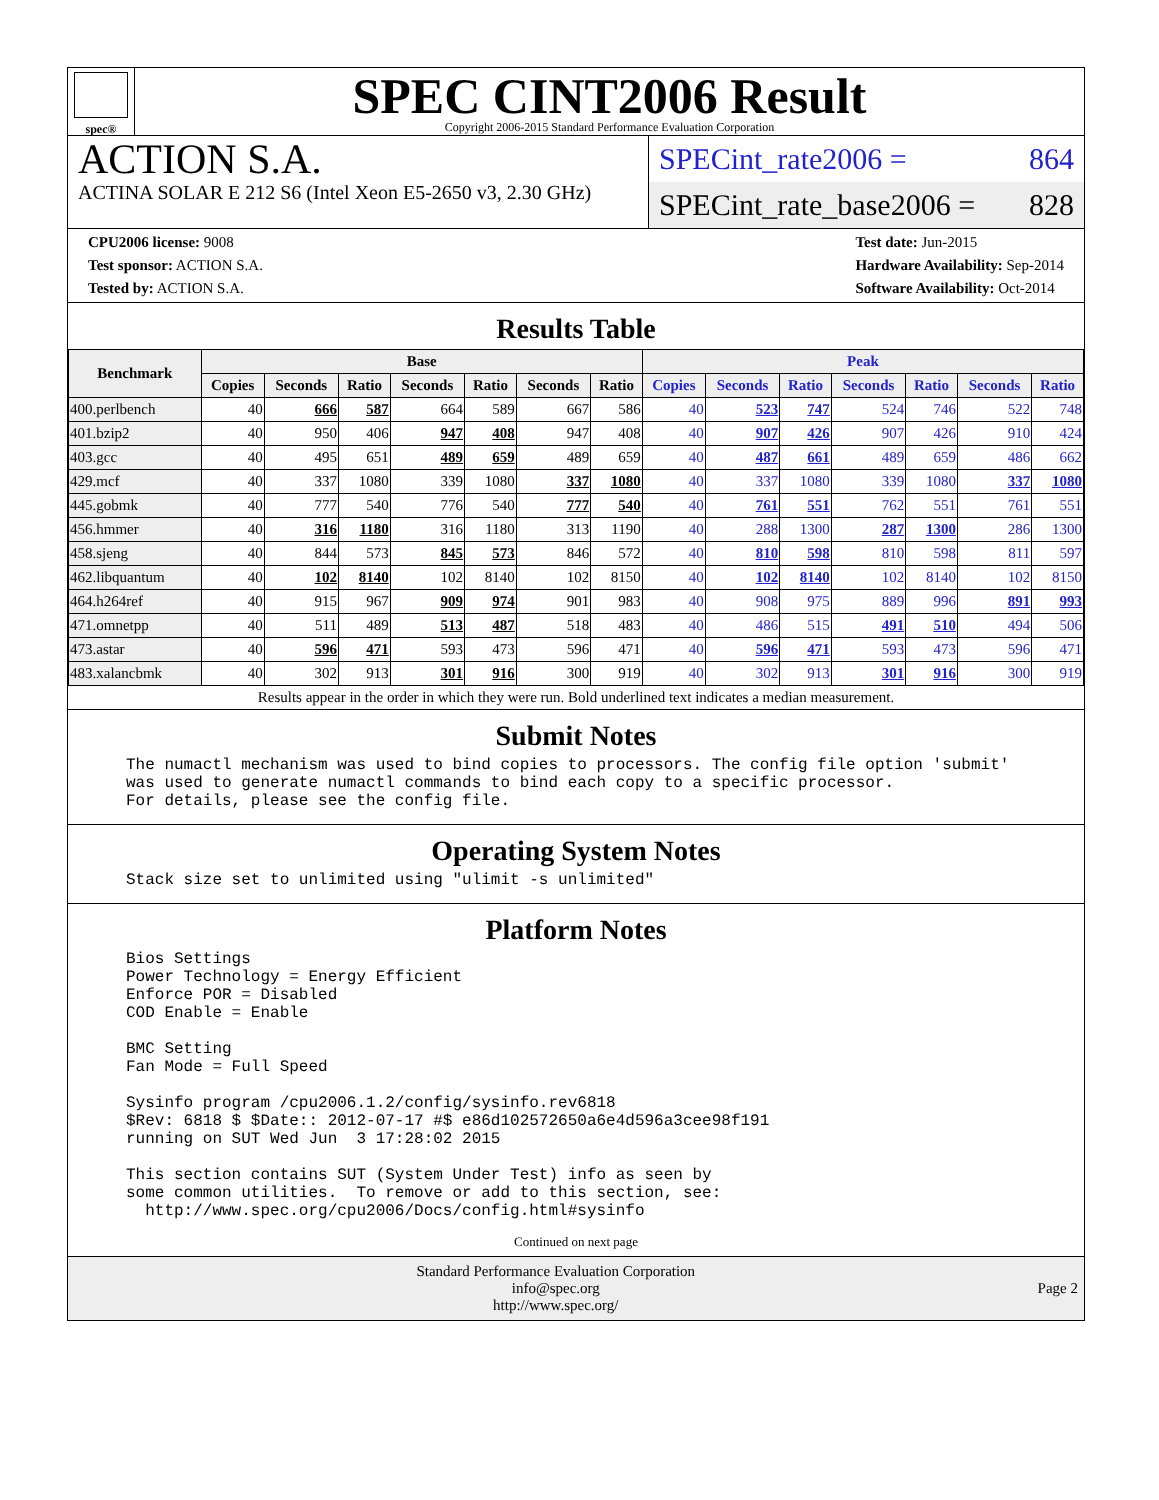spec®
SPEC CINT2006 Result
Copyright 2006-2015 Standard Performance Evaluation Corporation
ACTION S.A.
ACTINA SOLAR E 212 S6 (Intel Xeon E5-2650 v3, 2.30 GHz)
SPECint_rate2006 = 864
SPECint_rate_base2006 = 828
CPU2006 license: 9008
Test sponsor: ACTION S.A.
Tested by: ACTION S.A.
Test date: Jun-2015
Hardware Availability: Sep-2014
Software Availability: Oct-2014
Results Table
| Benchmark | Base | | | | | | | Peak | | | | | | |
| --- | --- | --- | --- | --- | --- | --- | --- | --- | --- | --- | --- | --- | --- | --- |
| | Copies | Seconds | Ratio | Seconds | Ratio | Seconds | Ratio | Copies | Seconds | Ratio | Seconds | Ratio | Seconds | Ratio |
| 400.perlbench | 40 | 666 | 587 | 664 | 589 | 667 | 586 | 40 | 523 | 747 | 524 | 746 | 522 | 748 |
| 401.bzip2 | 40 | 950 | 406 | 947 | 408 | 947 | 408 | 40 | 907 | 426 | 907 | 426 | 910 | 424 |
| 403.gcc | 40 | 495 | 651 | 489 | 659 | 489 | 659 | 40 | 487 | 661 | 489 | 659 | 486 | 662 |
| 429.mcf | 40 | 337 | 1080 | 339 | 1080 | 337 | 1080 | 40 | 337 | 1080 | 339 | 1080 | 337 | 1080 |
| 445.gobmk | 40 | 777 | 540 | 776 | 540 | 777 | 540 | 40 | 761 | 551 | 762 | 551 | 761 | 551 |
| 456.hmmer | 40 | 316 | 1180 | 316 | 1180 | 313 | 1190 | 40 | 288 | 1300 | 287 | 1300 | 286 | 1300 |
| 458.sjeng | 40 | 844 | 573 | 845 | 573 | 846 | 572 | 40 | 810 | 598 | 810 | 598 | 811 | 597 |
| 462.libquantum | 40 | 102 | 8140 | 102 | 8140 | 102 | 8150 | 40 | 102 | 8140 | 102 | 8140 | 102 | 8150 |
| 464.h264ref | 40 | 915 | 967 | 909 | 974 | 901 | 983 | 40 | 908 | 975 | 889 | 996 | 891 | 993 |
| 471.omnetpp | 40 | 511 | 489 | 513 | 487 | 518 | 483 | 40 | 486 | 515 | 491 | 510 | 494 | 506 |
| 473.astar | 40 | 596 | 471 | 593 | 473 | 596 | 471 | 40 | 596 | 471 | 593 | 473 | 596 | 471 |
| 483.xalancbmk | 40 | 302 | 913 | 301 | 916 | 300 | 919 | 40 | 302 | 913 | 301 | 916 | 300 | 919 |
Results appear in the order in which they were run. Bold underlined text indicates a median measurement.
Submit Notes
The numactl mechanism was used to bind copies to processors. The config file option 'submit'
was used to generate numactl commands to bind each copy to a specific processor.
For details, please see the config file.
Operating System Notes
Stack size set to unlimited using "ulimit -s unlimited"
Platform Notes
Bios Settings
Power Technology = Energy Efficient
Enforce POR = Disabled
COD Enable = Enable

BMC Setting
Fan Mode = Full Speed

Sysinfo program /cpu2006.1.2/config/sysinfo.rev6818
$Rev: 6818 $ $Date:: 2012-07-17 #$ e86d102572650a6e4d596a3cee98f191
running on SUT Wed Jun  3 17:28:02 2015

This section contains SUT (System Under Test) info as seen by
some common utilities.  To remove or add to this section, see:
  http://www.spec.org/cpu2006/Docs/config.html#sysinfo
Continued on next page
Standard Performance Evaluation Corporation
info@spec.org
http://www.spec.org/
Page 2